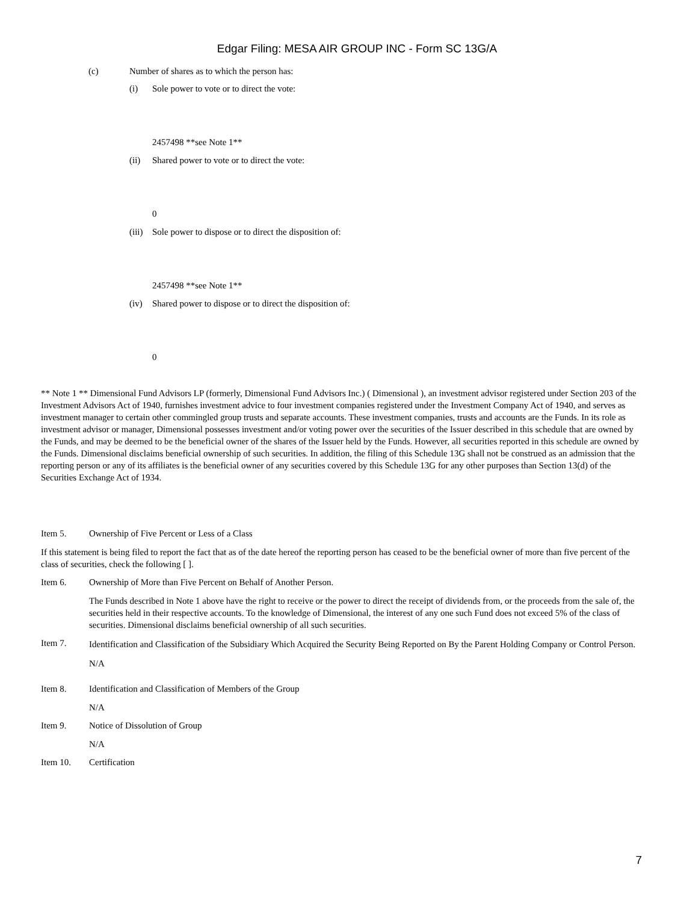Edgar Filing: MESA AIR GROUP INC - Form SC 13G/A
(c) Number of shares as to which the person has:
(i) Sole power to vote or to direct the vote:
2457498 **see Note 1**
(ii) Shared power to vote or to direct the vote:
0
(iii) Sole power to dispose or to direct the disposition of:
2457498 **see Note 1**
(iv) Shared power to dispose or to direct the disposition of:
0
** Note 1 ** Dimensional Fund Advisors LP (formerly, Dimensional Fund Advisors Inc.) ( Dimensional ), an investment advisor registered under Section 203 of the Investment Advisors Act of 1940, furnishes investment advice to four investment companies registered under the Investment Company Act of 1940, and serves as investment manager to certain other commingled group trusts and separate accounts. These investment companies, trusts and accounts are the Funds. In its role as investment advisor or manager, Dimensional possesses investment and/or voting power over the securities of the Issuer described in this schedule that are owned by the Funds, and may be deemed to be the beneficial owner of the shares of the Issuer held by the Funds. However, all securities reported in this schedule are owned by the Funds. Dimensional disclaims beneficial ownership of such securities. In addition, the filing of this Schedule 13G shall not be construed as an admission that the reporting person or any of its affiliates is the beneficial owner of any securities covered by this Schedule 13G for any other purposes than Section 13(d) of the Securities Exchange Act of 1934.
Item 5. Ownership of Five Percent or Less of a Class
If this statement is being filed to report the fact that as of the date hereof the reporting person has ceased to be the beneficial owner of more than five percent of the class of securities, check the following [ ].
Item 6. Ownership of More than Five Percent on Behalf of Another Person.
The Funds described in Note 1 above have the right to receive or the power to direct the receipt of dividends from, or the proceeds from the sale of, the securities held in their respective accounts. To the knowledge of Dimensional, the interest of any one such Fund does not exceed 5% of the class of securities. Dimensional disclaims beneficial ownership of all such securities.
Item 7.
Identification and Classification of the Subsidiary Which Acquired the Security Being Reported on By the Parent Holding Company or Control Person.
N/A
Item 8. Identification and Classification of Members of the Group
N/A
Item 9. Notice of Dissolution of Group
N/A
Item 10. Certification
7